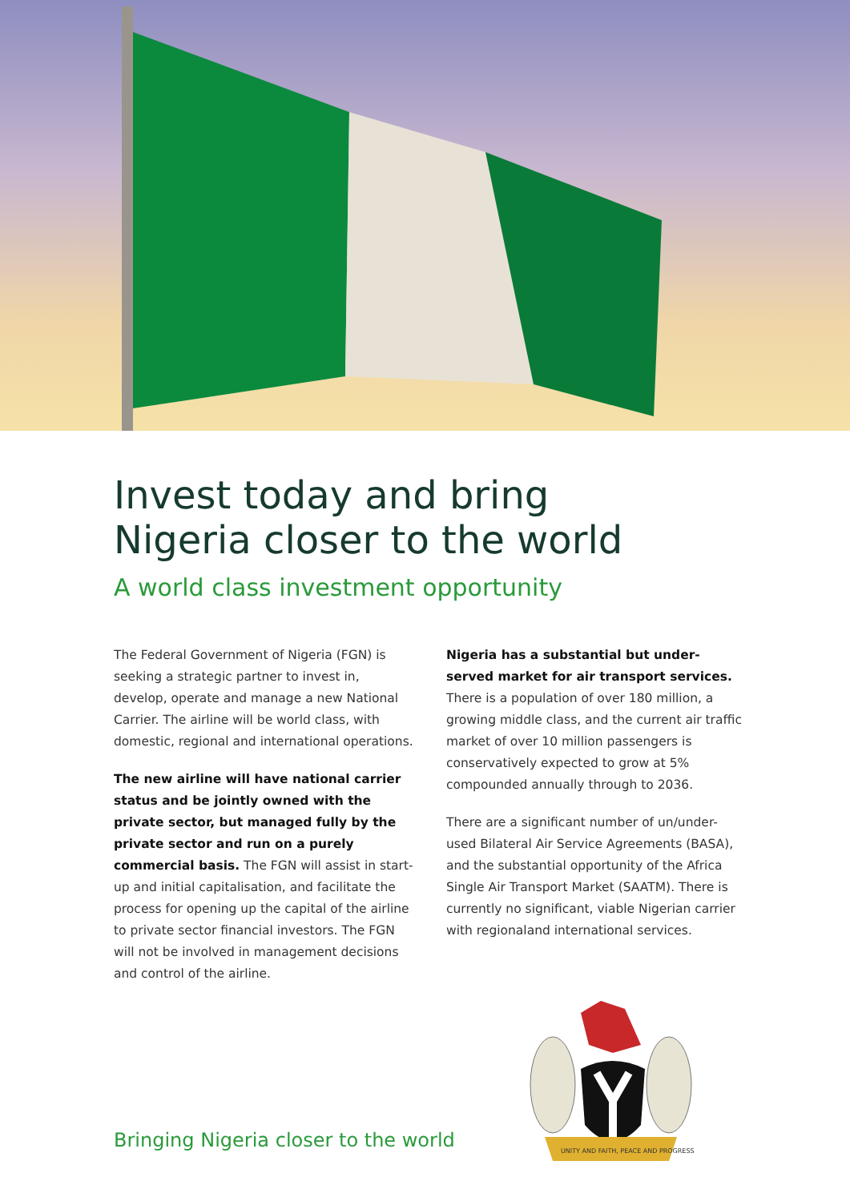Invest today and bring
Nigeria closer to the world
A world class investment opportunity
The Federal Government of Nigeria (FGN) is seeking a strategic partner to invest in, develop, operate and manage a new National Carrier. The airline will be world class, with domestic, regional and international operations.
The new airline will have national carrier status and be jointly owned with the private sector, but managed fully by the private sector and run on a purely commercial basis. The FGN will assist in start-up and initial capitalisation, and facilitate the process for opening up the capital of the airline to private sector financial investors. The FGN will not be involved in management decisions and control of the airline.
Nigeria has a substantial but under-served market for air transport services. There is a population of over 180 million, a growing middle class, and the current air traffic market of over 10 million passengers is conservatively expected to grow at 5% compounded annually through to 2036.
There are a significant number of un/under-used Bilateral Air Service Agreements (BASA), and the substantial opportunity of the Africa Single Air Transport Market (SAATM). There is currently no significant, viable Nigerian carrier with regionaland international services.
UNITY AND FAITH, PEACE AND PROGRESS
Bringing Nigeria closer to the world